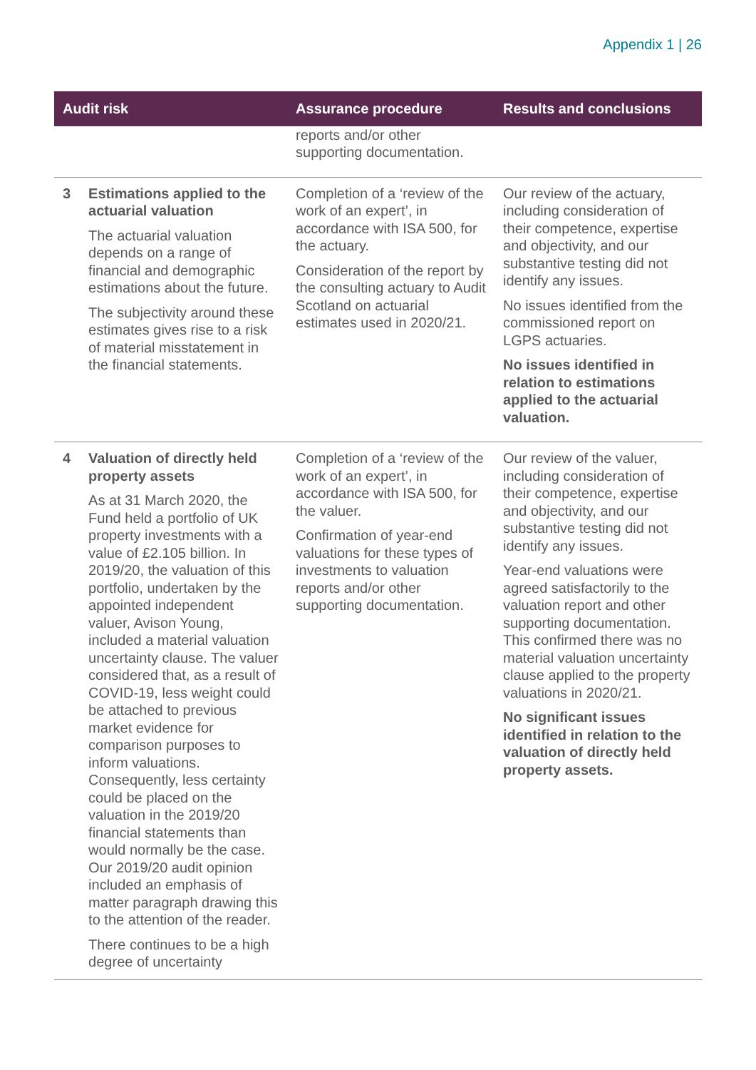Appendix 1 | 26
| Audit risk | | Assurance procedure | Results and conclusions |
| --- | --- | --- | --- |
| | | reports and/or other supporting documentation. | |
| 3 | Estimations applied to the actuarial valuation The actuarial valuation depends on a range of financial and demographic estimations about the future. The subjectivity around these estimates gives rise to a risk of material misstatement in the financial statements. | Completion of a ‘review of the work of an expert’, in accordance with ISA 500, for the actuary. Consideration of the report by the consulting actuary to Audit Scotland on actuarial estimates used in 2020/21. | Our review of the actuary, including consideration of their competence, expertise and objectivity, and our substantive testing did not identify any issues. No issues identified from the commissioned report on LGPS actuaries. No issues identified in relation to estimations applied to the actuarial valuation. |
| 4 | Valuation of directly held property assets As at 31 March 2020, the Fund held a portfolio of UK property investments with a value of £2.105 billion. In 2019/20, the valuation of this portfolio, undertaken by the appointed independent valuer, Avison Young, included a material valuation uncertainty clause. The valuer considered that, as a result of COVID-19, less weight could be attached to previous market evidence for comparison purposes to inform valuations. Consequently, less certainty could be placed on the valuation in the 2019/20 financial statements than would normally be the case. Our 2019/20 audit opinion included an emphasis of matter paragraph drawing this to the attention of the reader. There continues to be a high degree of uncertainty | Completion of a ‘review of the work of an expert’, in accordance with ISA 500, for the valuer. Confirmation of year-end valuations for these types of investments to valuation reports and/or other supporting documentation. | Our review of the valuer, including consideration of their competence, expertise and objectivity, and our substantive testing did not identify any issues. Year-end valuations were agreed satisfactorily to the valuation report and other supporting documentation. This confirmed there was no material valuation uncertainty clause applied to the property valuations in 2020/21. No significant issues identified in relation to the valuation of directly held property assets. |